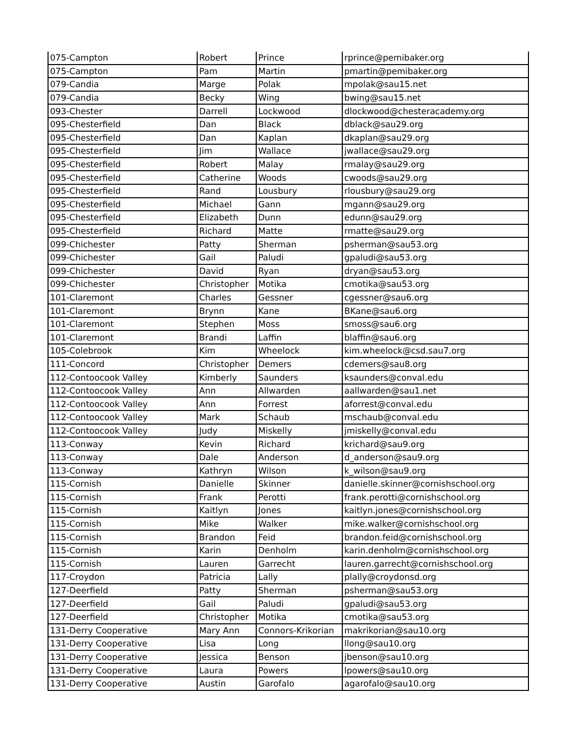| 075-Campton | Robert | Prince | rprince@pemibaker.org |
| 075-Campton | Pam | Martin | pmartin@pemibaker.org |
| 079-Candia | Marge | Polak | mpolak@sau15.net |
| 079-Candia | Becky | Wing | bwing@sau15.net |
| 093-Chester | Darrell | Lockwood | dlockwood@chesteracademy.org |
| 095-Chesterfield | Dan | Black | dblack@sau29.org |
| 095-Chesterfield | Dan | Kaplan | dkaplan@sau29.org |
| 095-Chesterfield | Jim | Wallace | jwallace@sau29.org |
| 095-Chesterfield | Robert | Malay | rmalay@sau29.org |
| 095-Chesterfield | Catherine | Woods | cwoods@sau29.org |
| 095-Chesterfield | Rand | Lousbury | rlousbury@sau29.org |
| 095-Chesterfield | Michael | Gann | mgann@sau29.org |
| 095-Chesterfield | Elizabeth | Dunn | edunn@sau29.org |
| 095-Chesterfield | Richard | Matte | rmatte@sau29.org |
| 099-Chichester | Patty | Sherman | psherman@sau53.org |
| 099-Chichester | Gail | Paludi | gpaludi@sau53.org |
| 099-Chichester | David | Ryan | dryan@sau53.org |
| 099-Chichester | Christopher | Motika | cmotika@sau53.org |
| 101-Claremont | Charles | Gessner | cgessner@sau6.org |
| 101-Claremont | Brynn | Kane | BKane@sau6.org |
| 101-Claremont | Stephen | Moss | smoss@sau6.org |
| 101-Claremont | Brandi | Laffin | blaffin@sau6.org |
| 105-Colebrook | Kim | Wheelock | kim.wheelock@csd.sau7.org |
| 111-Concord | Christopher | Demers | cdemers@sau8.org |
| 112-Contoocook Valley | Kimberly | Saunders | ksaunders@conval.edu |
| 112-Contoocook Valley | Ann | Allwarden | aallwarden@sau1.net |
| 112-Contoocook Valley | Ann | Forrest | aforrest@conval.edu |
| 112-Contoocook Valley | Mark | Schaub | mschaub@conval.edu |
| 112-Contoocook Valley | Judy | Miskelly | jmiskelly@conval.edu |
| 113-Conway | Kevin | Richard | krichard@sau9.org |
| 113-Conway | Dale | Anderson | d_anderson@sau9.org |
| 113-Conway | Kathryn | Wilson | k_wilson@sau9.org |
| 115-Cornish | Danielle | Skinner | danielle.skinner@cornishschool.org |
| 115-Cornish | Frank | Perotti | frank.perotti@cornishschool.org |
| 115-Cornish | Kaitlyn | Jones | kaitlyn.jones@cornishschool.org |
| 115-Cornish | Mike | Walker | mike.walker@cornishschool.org |
| 115-Cornish | Brandon | Feid | brandon.feid@cornishschool.org |
| 115-Cornish | Karin | Denholm | karin.denholm@cornishschool.org |
| 115-Cornish | Lauren | Garrecht | lauren.garrecht@cornishschool.org |
| 117-Croydon | Patricia | Lally | plally@croydonsd.org |
| 127-Deerfield | Patty | Sherman | psherman@sau53.org |
| 127-Deerfield | Gail | Paludi | gpaludi@sau53.org |
| 127-Deerfield | Christopher | Motika | cmotika@sau53.org |
| 131-Derry Cooperative | Mary Ann | Connors-Krikorian | makrikorian@sau10.org |
| 131-Derry Cooperative | Lisa | Long | llong@sau10.org |
| 131-Derry Cooperative | Jessica | Benson | jbenson@sau10.org |
| 131-Derry Cooperative | Laura | Powers | lpowers@sau10.org |
| 131-Derry Cooperative | Austin | Garofalo | agarofalo@sau10.org |